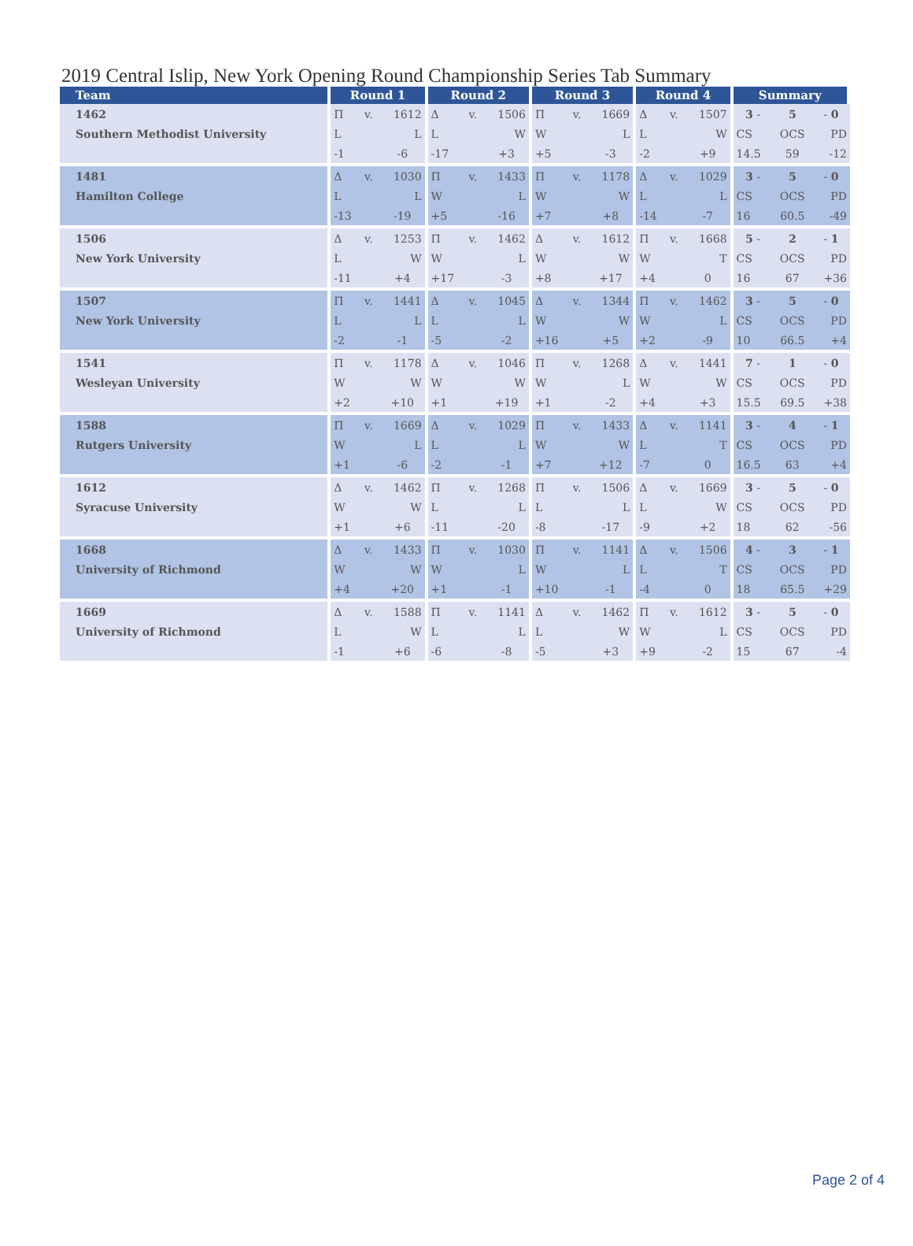2019 Central Islip, New York Opening Round Championship Series Tab Summary
| Team | Round 1 | | | Round 2 | | | Round 3 | | | Round 4 | | | Summary | | |
| --- | --- | --- | --- | --- | --- | --- | --- | --- | --- | --- | --- | --- | --- | --- | --- |
| 1462 | Π | v. | 1612 | Δ | v. | 1506 | Π | v. | 1669 | Δ | v. | 1507 | 3 - | 5 | - 0 |
| Southern Methodist University | L | | L | L | | W | W | | L | L | | W | CS | OCS | PD |
| | -1 | | -6 | -17 | | +3 | +5 | | -3 | -2 | | +9 | 14.5 | 59 | -12 |
| 1481 | Δ | v. | 1030 | Π | v. | 1433 | Π | v. | 1178 | Δ | v. | 1029 | 3 - | 5 | - 0 |
| Hamilton College | L | | L | W | | L | W | | W | L | | L | CS | OCS | PD |
| | -13 | | -19 | +5 | | -16 | +7 | | +8 | -14 | | -7 | 16 | 60.5 | -49 |
| 1506 | Δ | v. | 1253 | Π | v. | 1462 | Δ | v. | 1612 | Π | v. | 1668 | 5 - | 2 | - 1 |
| New York University | L | | W | W | | L | W | | W | W | | T | CS | OCS | PD |
| | -11 | | +4 | +17 | | -3 | +8 | | +17 | +4 | | 0 | 16 | 67 | +36 |
| 1507 | Π | v. | 1441 | Δ | v. | 1045 | Δ | v. | 1344 | Π | v. | 1462 | 3 - | 5 | - 0 |
| New York University | L | | L | L | | L | W | | W | W | | L | CS | OCS | PD |
| | -2 | | -1 | -5 | | -2 | +16 | | +5 | +2 | | -9 | 10 | 66.5 | +4 |
| 1541 | Π | v. | 1178 | Δ | v. | 1046 | Π | v. | 1268 | Δ | v. | 1441 | 7 - | 1 | - 0 |
| Wesleyan University | W | | W | W | | W | W | | L | W | | W | CS | OCS | PD |
| | +2 | | +10 | +1 | | +19 | +1 | | -2 | +4 | | +3 | 15.5 | 69.5 | +38 |
| 1588 | Π | v. | 1669 | Δ | v. | 1029 | Π | v. | 1433 | Δ | v. | 1141 | 3 - | 4 | - 1 |
| Rutgers University | W | | L | L | | L | W | | W | L | | T | CS | OCS | PD |
| | +1 | | -6 | -2 | | -1 | +7 | | +12 | -7 | | 0 | 16.5 | 63 | +4 |
| 1612 | Δ | v. | 1462 | Π | v. | 1268 | Π | v. | 1506 | Δ | v. | 1669 | 3 - | 5 | - 0 |
| Syracuse University | W | | W | L | | L | L | | L | L | | W | CS | OCS | PD |
| | +1 | | +6 | -11 | | -20 | -8 | | -17 | -9 | | +2 | 18 | 62 | -56 |
| 1668 | Δ | v. | 1433 | Π | v. | 1030 | Π | v. | 1141 | Δ | v. | 1506 | 4 - | 3 | - 1 |
| University of Richmond | W | | W | W | | L | W | | L | L | | T | CS | OCS | PD |
| | +4 | | +20 | +1 | | -1 | +10 | | -1 | -4 | | 0 | 18 | 65.5 | +29 |
| 1669 | Δ | v. | 1588 | Π | v. | 1141 | Δ | v. | 1462 | Π | v. | 1612 | 3 - | 5 | - 0 |
| University of Richmond | L | | W | L | | L | L | | W | W | | L | CS | OCS | PD |
| | -1 | | +6 | -6 | | -8 | -5 | | +3 | +9 | | -2 | 15 | 67 | -4 |
Page 2 of 4